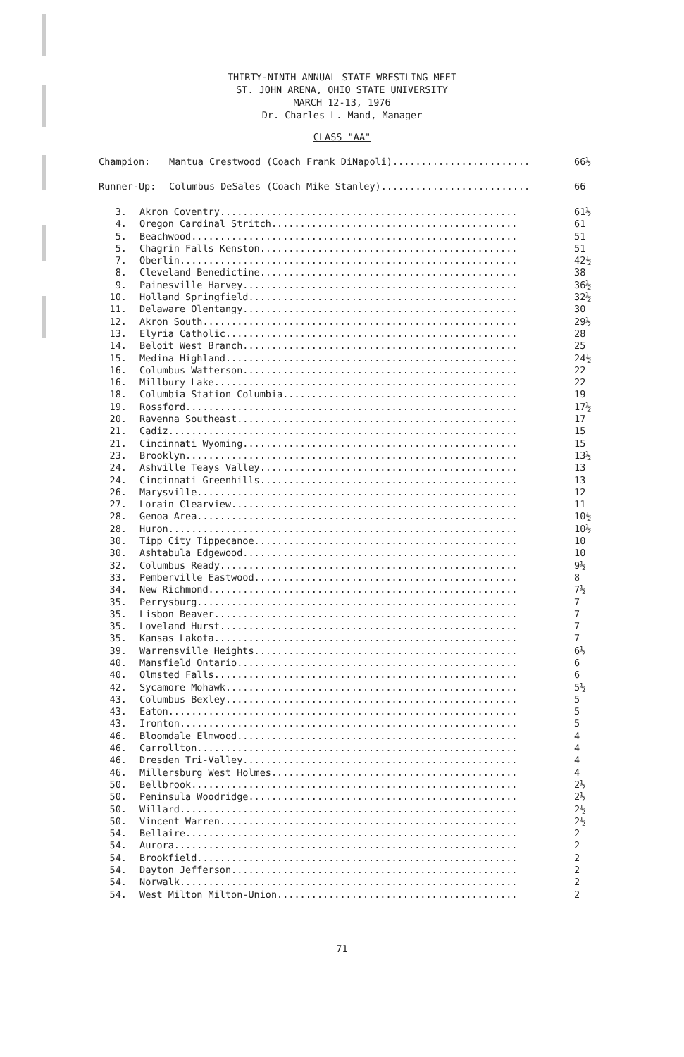THIRTY-NINTH ANNUAL STATE WRESTLING MEET
ST. JOHN ARENA, OHIO STATE UNIVERSITY
MARCH 12-13, 1976
Dr. Charles L. Mand, Manager
CLASS "AA"
| Champion: | Mantua Crestwood (Coach Frank DiNapoli)........................ | 66½ |
| Runner-Up: | Columbus DeSales (Coach Mike Stanley).......................... | 66 |
| 3. | Akron Coventry.................................................... | 61½ |
| 4. | Oregon Cardinal Stritch........................................... | 61 |
| 5. | Beachwood......................................................... | 51 |
| 5. | Chagrin Falls Kenston............................................. | 51 |
| 7. | Oberlin........................................................... | 42½ |
| 8. | Cleveland Benedictine............................................. | 38 |
| 9. | Painesville Harvey................................................ | 36½ |
| 10. | Holland Springfield............................................... | 32½ |
| 11. | Delaware Olentangy................................................ | 30 |
| 12. | Akron South....................................................... | 29½ |
| 13. | Elyria Catholic................................................... | 28 |
| 14. | Beloit West Branch................................................ | 25 |
| 15. | Medina Highland................................................... | 24½ |
| 16. | Columbus Watterson................................................ | 22 |
| 16. | Millbury Lake..................................................... | 22 |
| 18. | Columbia Station Columbia......................................... | 19 |
| 19. | Rossford.......................................................... | 17½ |
| 20. | Ravenna Southeast................................................. | 17 |
| 21. | Cadiz............................................................. | 15 |
| 21. | Cincinnati Wyoming................................................ | 15 |
| 23. | Brooklyn.......................................................... | 13½ |
| 24. | Ashville Teays Valley............................................. | 13 |
| 24. | Cincinnati Greenhills............................................. | 13 |
| 26. | Marysville........................................................ | 12 |
| 27. | Lorain Clearview.................................................. | 11 |
| 28. | Genoa Area........................................................ | 10½ |
| 28. | Huron............................................................. | 10½ |
| 30. | Tipp City Tippecanoe.............................................. | 10 |
| 30. | Ashtabula Edgewood................................................ | 10 |
| 32. | Columbus Ready.................................................... | 9½ |
| 33. | Pemberville Eastwood.............................................. | 8 |
| 34. | New Richmond...................................................... | 7½ |
| 35. | Perrysburg........................................................ | 7 |
| 35. | Lisbon Beaver..................................................... | 7 |
| 35. | Loveland Hurst.................................................... | 7 |
| 35. | Kansas Lakota..................................................... | 7 |
| 39. | Warrensville Heights.............................................. | 6½ |
| 40. | Mansfield Ontario................................................. | 6 |
| 40. | Olmsted Falls..................................................... | 6 |
| 42. | Sycamore Mohawk................................................... | 5½ |
| 43. | Columbus Bexley................................................... | 5 |
| 43. | Eaton............................................................. | 5 |
| 43. | Ironton........................................................... | 5 |
| 46. | Bloomdale Elmwood................................................. | 4 |
| 46. | Carrollton........................................................ | 4 |
| 46. | Dresden Tri-Valley................................................ | 4 |
| 46. | Millersburg West Holmes........................................... | 4 |
| 50. | Bellbrook......................................................... | 2½ |
| 50. | Peninsula Woodridge............................................... | 2½ |
| 50. | Willard........................................................... | 2½ |
| 50. | Vincent Warren.................................................... | 2½ |
| 54. | Bellaire.......................................................... | 2 |
| 54. | Aurora............................................................ | 2 |
| 54. | Brookfield........................................................ | 2 |
| 54. | Dayton Jefferson.................................................. | 2 |
| 54. | Norwalk........................................................... | 2 |
| 54. | West Milton Milton-Union.......................................... | 2 |
71